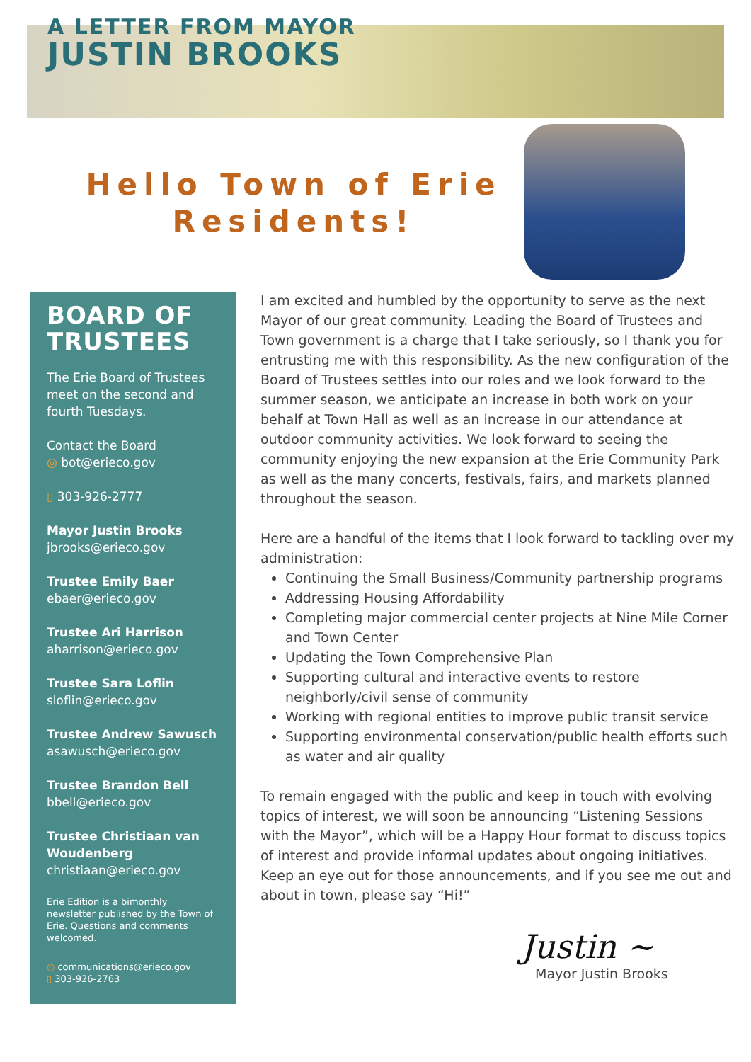A LETTER FROM MAYOR
JUSTIN BROOKS
Hello Town of Erie Residents!
BOARD OF TRUSTEES
The Erie Board of Trustees meet on the second and fourth Tuesdays.
Contact the Board
◎ bot@erieco.gov
▯ 303-926-2777
Mayor Justin Brooks
jbrooks@erieco.gov
Trustee Emily Baer
ebaer@erieco.gov
Trustee Ari Harrison
aharrison@erieco.gov
Trustee Sara Loflin
sloflin@erieco.gov
Trustee Andrew Sawusch
asawusch@erieco.gov
Trustee Brandon Bell
bbell@erieco.gov
Trustee Christiaan van Woudenberg
christiaan@erieco.gov
Erie Edition is a bimonthly newsletter published by the Town of Erie. Questions and comments welcomed.
◎ communications@erieco.gov
▯ 303-926-2763
I am excited and humbled by the opportunity to serve as the next Mayor of our great community. Leading the Board of Trustees and Town government is a charge that I take seriously, so I thank you for entrusting me with this responsibility. As the new configuration of the Board of Trustees settles into our roles and we look forward to the summer season, we anticipate an increase in both work on your behalf at Town Hall as well as an increase in our attendance at outdoor community activities. We look forward to seeing the community enjoying the new expansion at the Erie Community Park as well as the many concerts, festivals, fairs, and markets planned throughout the season.
Here are a handful of the items that I look forward to tackling over my administration:
Continuing the Small Business/Community partnership programs
Addressing Housing Affordability
Completing major commercial center projects at Nine Mile Corner and Town Center
Updating the Town Comprehensive Plan
Supporting cultural and interactive events to restore neighborly/civil sense of community
Working with regional entities to improve public transit service
Supporting environmental conservation/public health efforts such as water and air quality
To remain engaged with the public and keep in touch with evolving topics of interest, we will soon be announcing “Listening Sessions with the Mayor”, which will be a Happy Hour format to discuss topics of interest and provide informal updates about ongoing initiatives. Keep an eye out for those announcements, and if you see me out and about in town, please say “Hi!”
Justin ~
Mayor Justin Brooks